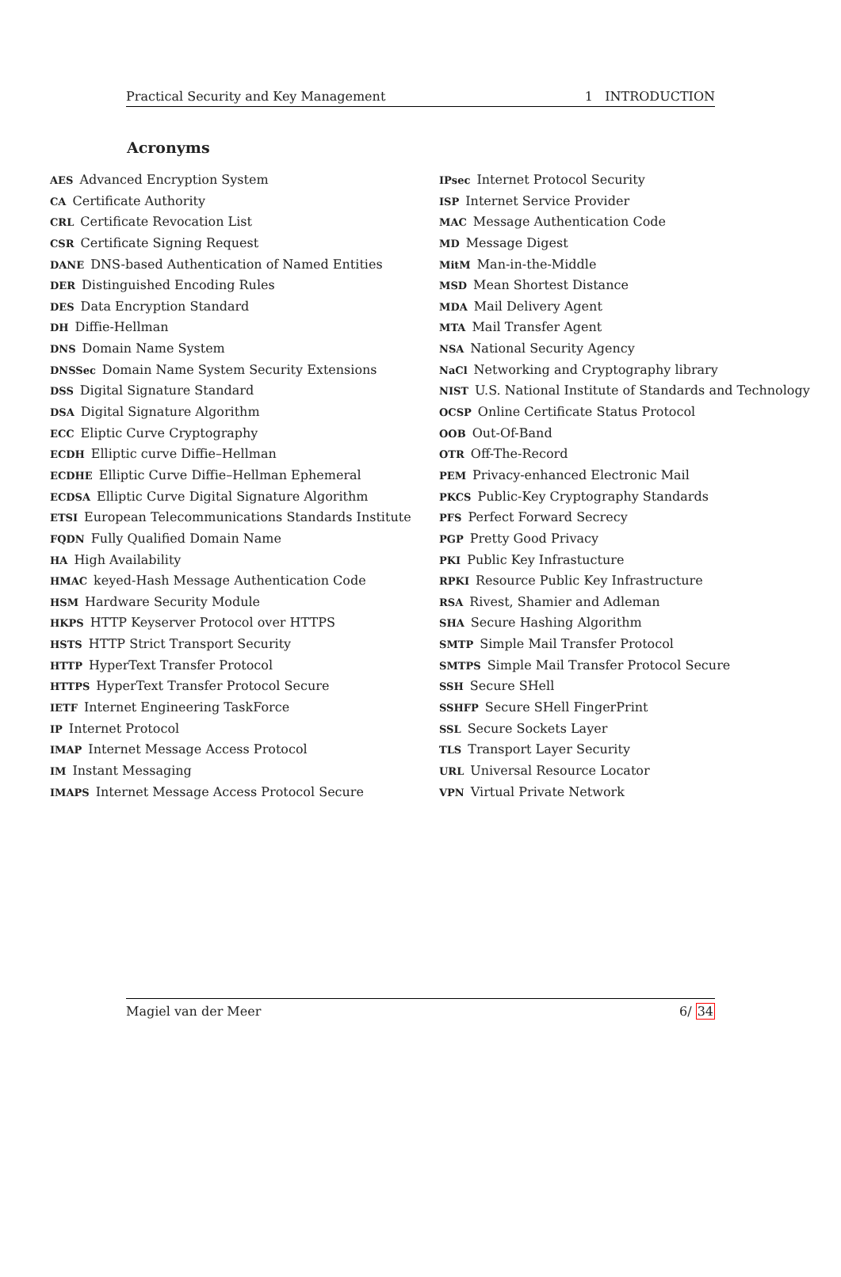Practical Security and Key Management 1 INTRODUCTION
Acronyms
AES Advanced Encryption System
CA Certificate Authority
CRL Certificate Revocation List
CSR Certificate Signing Request
DANE DNS-based Authentication of Named Entities
DER Distinguished Encoding Rules
DES Data Encryption Standard
DH Diffie-Hellman
DNS Domain Name System
DNSSec Domain Name System Security Extensions
DSS Digital Signature Standard
DSA Digital Signature Algorithm
ECC Eliptic Curve Cryptography
ECDH Elliptic curve Diffie–Hellman
ECDHE Elliptic Curve Diffie–Hellman Ephemeral
ECDSA Elliptic Curve Digital Signature Algorithm
ETSI European Telecommunications Standards Institute
FQDN Fully Qualified Domain Name
HA High Availability
HMAC keyed-Hash Message Authentication Code
HSM Hardware Security Module
HKPS HTTP Keyserver Protocol over HTTPS
HSTS HTTP Strict Transport Security
HTTP HyperText Transfer Protocol
HTTPS HyperText Transfer Protocol Secure
IETF Internet Engineering TaskForce
IP Internet Protocol
IMAP Internet Message Access Protocol
IM Instant Messaging
IMAPS Internet Message Access Protocol Secure
IPsec Internet Protocol Security
ISP Internet Service Provider
MAC Message Authentication Code
MD Message Digest
MitM Man-in-the-Middle
MSD Mean Shortest Distance
MDA Mail Delivery Agent
MTA Mail Transfer Agent
NSA National Security Agency
NaCl Networking and Cryptography library
NIST U.S. National Institute of Standards and Technology
OCSP Online Certificate Status Protocol
OOB Out-Of-Band
OTR Off-The-Record
PEM Privacy-enhanced Electronic Mail
PKCS Public-Key Cryptography Standards
PFS Perfect Forward Secrecy
PGP Pretty Good Privacy
PKI Public Key Infrastucture
RPKI Resource Public Key Infrastructure
RSA Rivest, Shamier and Adleman
SHA Secure Hashing Algorithm
SMTP Simple Mail Transfer Protocol
SMTPS Simple Mail Transfer Protocol Secure
SSH Secure SHell
SSHFP Secure SHell FingerPrint
SSL Secure Sockets Layer
TLS Transport Layer Security
URL Universal Resource Locator
VPN Virtual Private Network
Magiel van der Meer 6/ 34